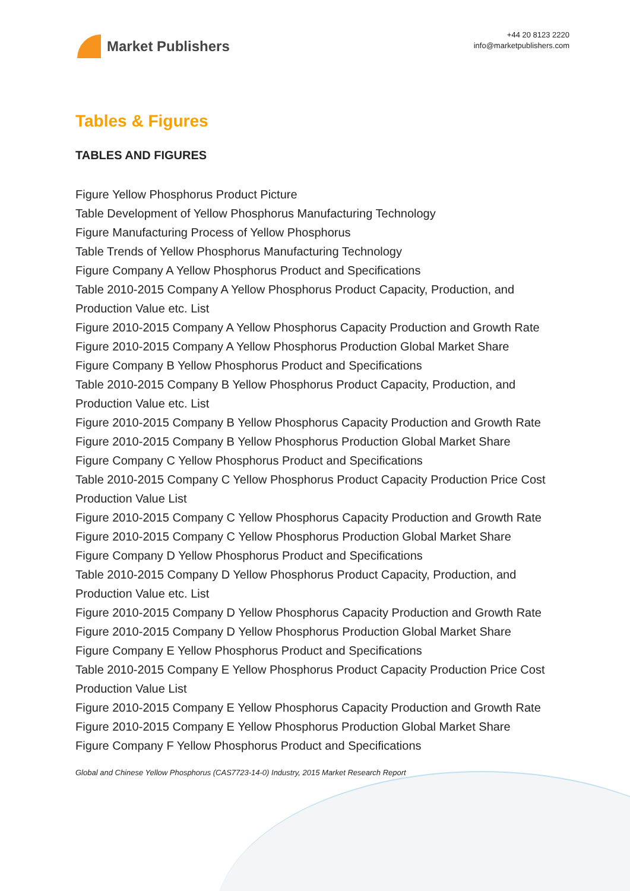Market Publishers
+44 20 8123 2220
info@marketpublishers.com
Tables & Figures
TABLES AND FIGURES
Figure Yellow Phosphorus Product Picture
Table Development of Yellow Phosphorus Manufacturing Technology
Figure Manufacturing Process of Yellow Phosphorus
Table Trends of Yellow Phosphorus Manufacturing Technology
Figure Company A Yellow Phosphorus Product and Specifications
Table 2010-2015 Company A Yellow Phosphorus Product Capacity, Production, and Production Value etc. List
Figure 2010-2015 Company A Yellow Phosphorus Capacity Production and Growth Rate
Figure 2010-2015 Company A Yellow Phosphorus Production Global Market Share
Figure Company B Yellow Phosphorus Product and Specifications
Table 2010-2015 Company B Yellow Phosphorus Product Capacity, Production, and Production Value etc. List
Figure 2010-2015 Company B Yellow Phosphorus Capacity Production and Growth Rate
Figure 2010-2015 Company B Yellow Phosphorus Production Global Market Share
Figure Company C Yellow Phosphorus Product and Specifications
Table 2010-2015 Company C Yellow Phosphorus Product Capacity Production Price Cost Production Value List
Figure 2010-2015 Company C Yellow Phosphorus Capacity Production and Growth Rate
Figure 2010-2015 Company C Yellow Phosphorus Production Global Market Share
Figure Company D Yellow Phosphorus Product and Specifications
Table 2010-2015 Company D Yellow Phosphorus Product Capacity, Production, and Production Value etc. List
Figure 2010-2015 Company D Yellow Phosphorus Capacity Production and Growth Rate
Figure 2010-2015 Company D Yellow Phosphorus Production Global Market Share
Figure Company E Yellow Phosphorus Product and Specifications
Table 2010-2015 Company E Yellow Phosphorus Product Capacity Production Price Cost Production Value List
Figure 2010-2015 Company E Yellow Phosphorus Capacity Production and Growth Rate
Figure 2010-2015 Company E Yellow Phosphorus Production Global Market Share
Figure Company F Yellow Phosphorus Product and Specifications
Global and Chinese Yellow Phosphorus (CAS7723-14-0) Industry, 2015 Market Research Report